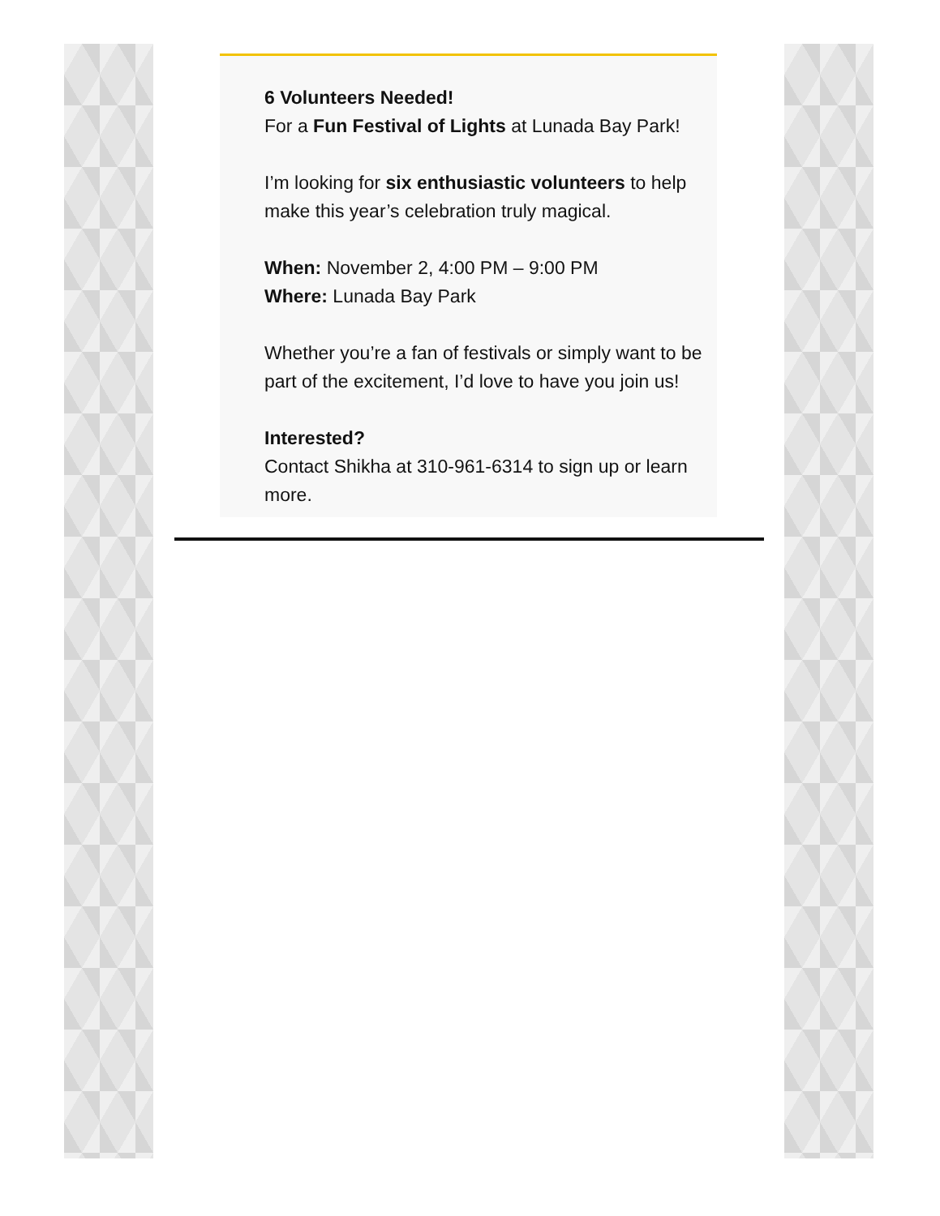6 Volunteers Needed!
For a Fun Festival of Lights at Lunada Bay Park!
I’m looking for six enthusiastic volunteers to help make this year’s celebration truly magical.
When: November 2, 4:00 PM – 9:00 PM
Where: Lunada Bay Park
Whether you’re a fan of festivals or simply want to be part of the excitement, I’d love to have you join us!
Interested?
Contact Shikha at 310-961-6314 to sign up or learn more.